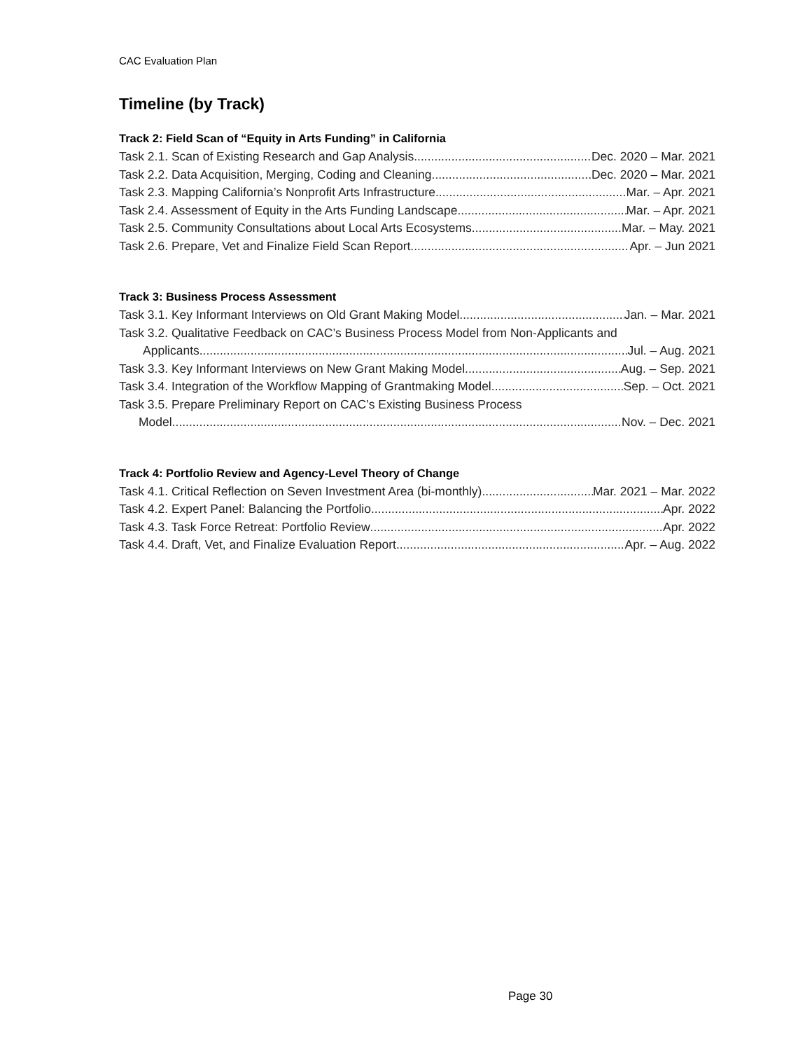CAC Evaluation Plan
Timeline (by Track)
Track 2: Field Scan of “Equity in Arts Funding” in California
Task 2.1. Scan of Existing Research and Gap Analysis Dec. 2020 – Mar. 2021
Task 2.2. Data Acquisition, Merging, Coding and Cleaning Dec. 2020 – Mar. 2021
Task 2.3. Mapping California’s Nonprofit Arts Infrastructure Mar. – Apr. 2021
Task 2.4. Assessment of Equity in the Arts Funding Landscape Mar. – Apr. 2021
Task 2.5. Community Consultations about Local Arts Ecosystems Mar. – May. 2021
Task 2.6. Prepare, Vet and Finalize Field Scan Report Apr. – Jun 2021
Track 3: Business Process Assessment
Task 3.1. Key Informant Interviews on Old Grant Making Model Jan. – Mar. 2021
Task 3.2. Qualitative Feedback on CAC’s Business Process Model from Non-Applicants and
Applicants Jul. – Aug. 2021
Task 3.3. Key Informant Interviews on New Grant Making Model Aug. – Sep. 2021
Task 3.4. Integration of the Workflow Mapping of Grantmaking Model Sep. – Oct. 2021
Task 3.5. Prepare Preliminary Report on CAC’s Existing Business Process
Model Nov. – Dec. 2021
Track 4: Portfolio Review and Agency-Level Theory of Change
Task 4.1. Critical Reflection on Seven Investment Area (bi-monthly) Mar. 2021 – Mar. 2022
Task 4.2. Expert Panel: Balancing the Portfolio Apr. 2022
Task 4.3. Task Force Retreat: Portfolio Review Apr. 2022
Task 4.4. Draft, Vet, and Finalize Evaluation Report Apr. – Aug. 2022
Page 30